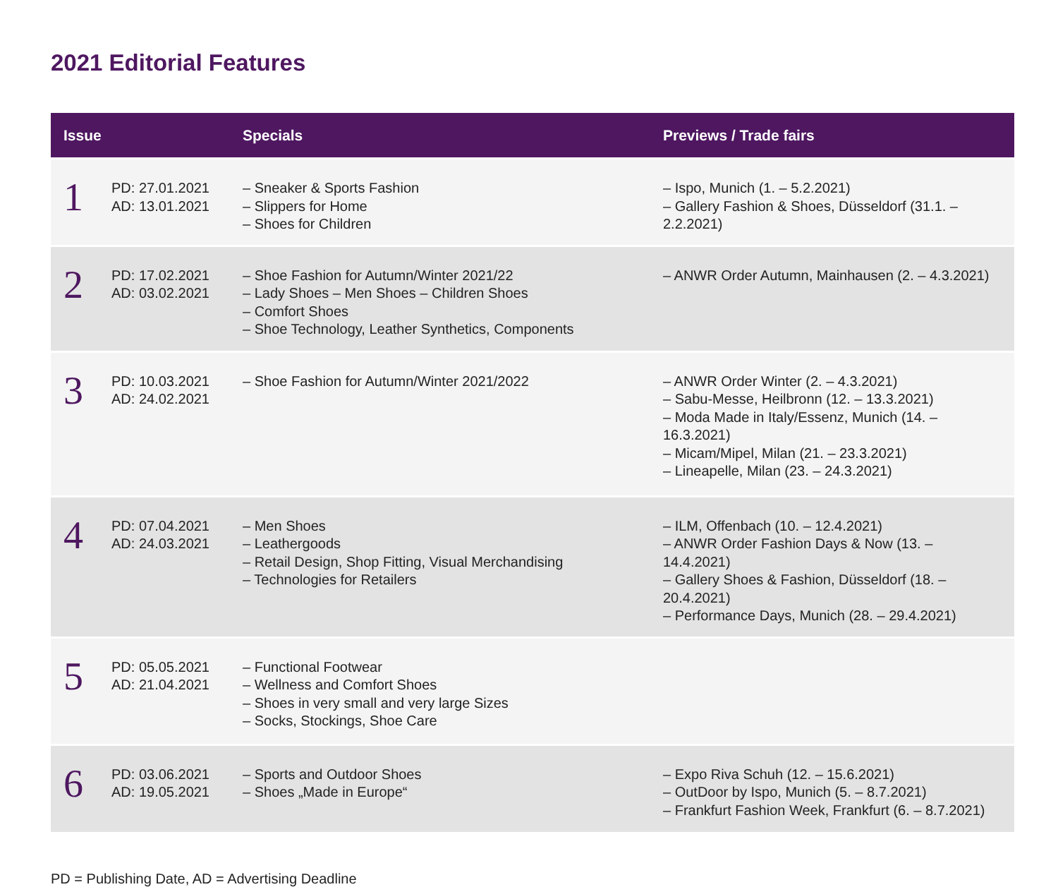2021 Editorial Features
| Issue | | Specials | Previews / Trade fairs |
| --- | --- | --- | --- |
| 1 | PD: 27.01.2021 AD: 13.01.2021 | – Sneaker & Sports Fashion – Slippers for Home – Shoes for Children | – Ispo, Munich (1. – 5.2.2021) – Gallery Fashion & Shoes, Düsseldorf (31.1. – 2.2.2021) |
| 2 | PD: 17.02.2021 AD: 03.02.2021 | – Shoe Fashion for Autumn/Winter 2021/22 – Lady Shoes – Men Shoes – Children Shoes – Comfort Shoes – Shoe Technology, Leather Synthetics, Components | – ANWR Order Autumn, Mainhausen (2. – 4.3.2021) |
| 3 | PD: 10.03.2021 AD: 24.02.2021 | – Shoe Fashion for Autumn/Winter 2021/2022 | – ANWR Order Winter (2. – 4.3.2021) – Sabu-Messe, Heilbronn (12. – 13.3.2021) – Moda Made in Italy/Essenz, Munich (14. – 16.3.2021) – Micam/Mipel, Milan (21. – 23.3.2021) – Lineapelle, Milan (23. – 24.3.2021) |
| 4 | PD: 07.04.2021 AD: 24.03.2021 | – Men Shoes – Leathergoods – Retail Design, Shop Fitting, Visual Merchandising – Technologies for Retailers | – ILM, Offenbach (10. – 12.4.2021) – ANWR Order Fashion Days & Now (13. – 14.4.2021) – Gallery Shoes & Fashion, Düsseldorf (18. – 20.4.2021) – Performance Days, Munich (28. – 29.4.2021) |
| 5 | PD: 05.05.2021 AD: 21.04.2021 | – Functional Footwear – Wellness and Comfort Shoes – Shoes in very small and very large Sizes – Socks, Stockings, Shoe Care | |
| 6 | PD: 03.06.2021 AD: 19.05.2021 | – Sports and Outdoor Shoes – Shoes „Made in Europe“ | – Expo Riva Schuh (12. – 15.6.2021) – OutDoor by Ispo, Munich (5. – 8.7.2021) – Frankfurt Fashion Week, Frankfurt (6. – 8.7.2021) |
PD = Publishing Date, AD = Advertising Deadline